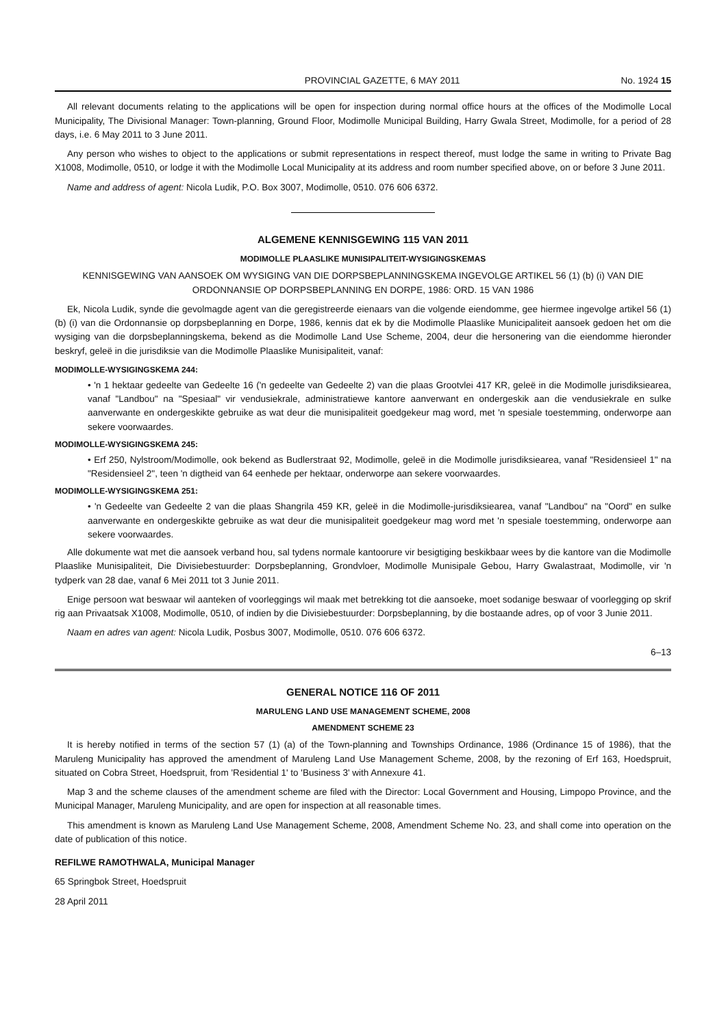PROVINCIAL GAZETTE, 6 MAY 2011 No. 1924 15
All relevant documents relating to the applications will be open for inspection during normal office hours at the offices of the Modimolle Local Municipality, The Divisional Manager: Town-planning, Ground Floor, Modimolle Municipal Building, Harry Gwala Street, Modimolle, for a period of 28 days, i.e. 6 May 2011 to 3 June 2011.
Any person who wishes to object to the applications or submit representations in respect thereof, must lodge the same in writing to Private Bag X1008, Modimolle, 0510, or lodge it with the Modimolle Local Municipality at its address and room number specified above, on or before 3 June 2011.
Name and address of agent: Nicola Ludik, P.O. Box 3007, Modimolle, 0510. 076 606 6372.
ALGEMENE KENNISGEWING 115 VAN 2011
MODIMOLLE PLAASLIKE MUNISIPALITEIT-WYSIGINGSKEMAS
KENNISGEWING VAN AANSOEK OM WYSIGING VAN DIE DORPSBEPLANNINGSKEMA INGEVOLGE ARTIKEL 56 (1) (b) (i) VAN DIE ORDONNANSIE OP DORPSBEPLANNING EN DORPE, 1986: ORD. 15 VAN 1986
Ek, Nicola Ludik, synde die gevolmagde agent van die geregistreerde eienaars van die volgende eiendomme, gee hiermee ingevolge artikel 56 (1) (b) (i) van die Ordonnansie op dorpsbeplanning en Dorpe, 1986, kennis dat ek by die Modimolle Plaaslike Municipaliteit aansoek gedoen het om die wysiging van die dorpsbeplanningskema, bekend as die Modimolle Land Use Scheme, 2004, deur die hersonering van die eiendomme hieronder beskryf, geleë in die jurisdiksie van die Modimolle Plaaslike Munisipaliteit, vanaf:
MODIMOLLE-WYSIGINGSKEMA 244:
• 'n 1 hektaar gedeelte van Gedeelte 16 ('n gedeelte van Gedeelte 2) van die plaas Grootvlei 417 KR, geleë in die Modimolle jurisdiksiearea, vanaf "Landbou" na "Spesiaal" vir vendusiekrale, administratiewe kantore aanverwant en ondergeskik aan die vendusiekrale en sulke aanverwante en ondergeskikte gebruike as wat deur die munisipaliteit goedgekeur mag word, met 'n spesiale toestemming, onderworpe aan sekere voorwaardes.
MODIMOLLE-WYSIGINGSKEMA 245:
• Erf 250, Nylstroom/Modimolle, ook bekend as Budlerstraat 92, Modimolle, geleë in die Modimolle jurisdiksiearea, vanaf "Residensieel 1" na "Residensieel 2", teen 'n digtheid van 64 eenhede per hektaar, onderworpe aan sekere voorwaardes.
MODIMOLLE-WYSIGINGSKEMA 251:
• 'n Gedeelte van Gedeelte 2 van die plaas Shangrila 459 KR, geleë in die Modimolle-jurisdiksiearea, vanaf "Landbou" na "Oord" en sulke aanverwante en ondergeskikte gebruike as wat deur die munisipaliteit goedgekeur mag word met 'n spesiale toestemming, onderworpe aan sekere voorwaardes.
Alle dokumente wat met die aansoek verband hou, sal tydens normale kantoorure vir besigtiging beskikbaar wees by die kantore van die Modimolle Plaaslike Munisipaliteit, Die Divisiebestuurder: Dorpsbeplanning, Grondvloer, Modimolle Munisipale Gebou, Harry Gwalastraat, Modimolle, vir 'n tydperk van 28 dae, vanaf 6 Mei 2011 tot 3 Junie 2011.
Enige persoon wat beswaar wil aanteken of voorleggings wil maak met betrekking tot die aansoeke, moet sodanige beswaar of voorlegging op skrif rig aan Privaatsak X1008, Modimolle, 0510, of indien by die Divisiebestuurder: Dorpsbeplanning, by die bostaande adres, op of voor 3 Junie 2011.
Naam en adres van agent: Nicola Ludik, Posbus 3007, Modimolle, 0510. 076 606 6372.
6–13
GENERAL NOTICE 116 OF 2011
MARULENG LAND USE MANAGEMENT SCHEME, 2008
AMENDMENT SCHEME 23
It is hereby notified in terms of the section 57 (1) (a) of the Town-planning and Townships Ordinance, 1986 (Ordinance 15 of 1986), that the Maruleng Municipality has approved the amendment of Maruleng Land Use Management Scheme, 2008, by the rezoning of Erf 163, Hoedspruit, situated on Cobra Street, Hoedspruit, from 'Residential 1' to 'Business 3' with Annexure 41.
Map 3 and the scheme clauses of the amendment scheme are filed with the Director: Local Government and Housing, Limpopo Province, and the Municipal Manager, Maruleng Municipality, and are open for inspection at all reasonable times.
This amendment is known as Maruleng Land Use Management Scheme, 2008, Amendment Scheme No. 23, and shall come into operation on the date of publication of this notice.
REFILWE RAMOTHWALA, Municipal Manager
65 Springbok Street, Hoedspruit
28 April 2011